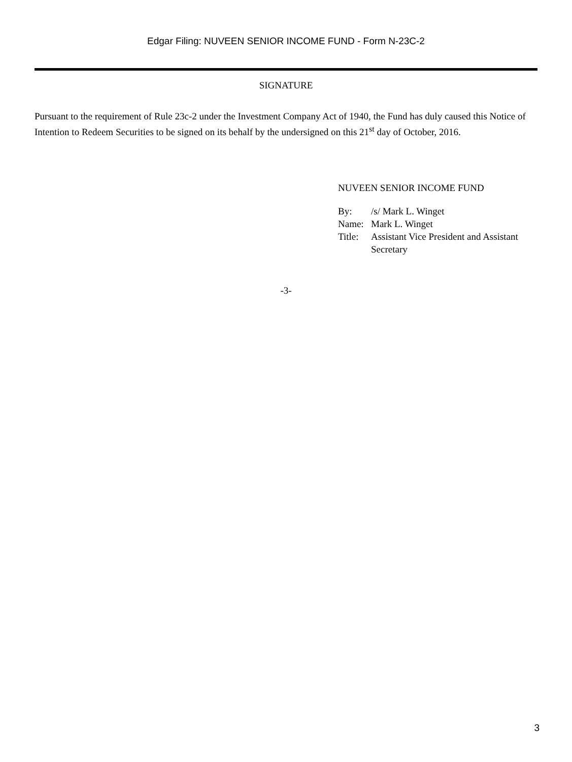Edgar Filing: NUVEEN SENIOR INCOME FUND - Form N-23C-2
SIGNATURE
Pursuant to the requirement of Rule 23c-2 under the Investment Company Act of 1940, the Fund has duly caused this Notice of Intention to Redeem Securities to be signed on its behalf by the undersigned on this 21<sup>st</sup> day of October, 2016.
NUVEEN SENIOR INCOME FUND
| By: | /s/ Mark L. Winget |
| Name: | Mark L. Winget |
| Title: | Assistant Vice President and Assistant Secretary |
-3-
3